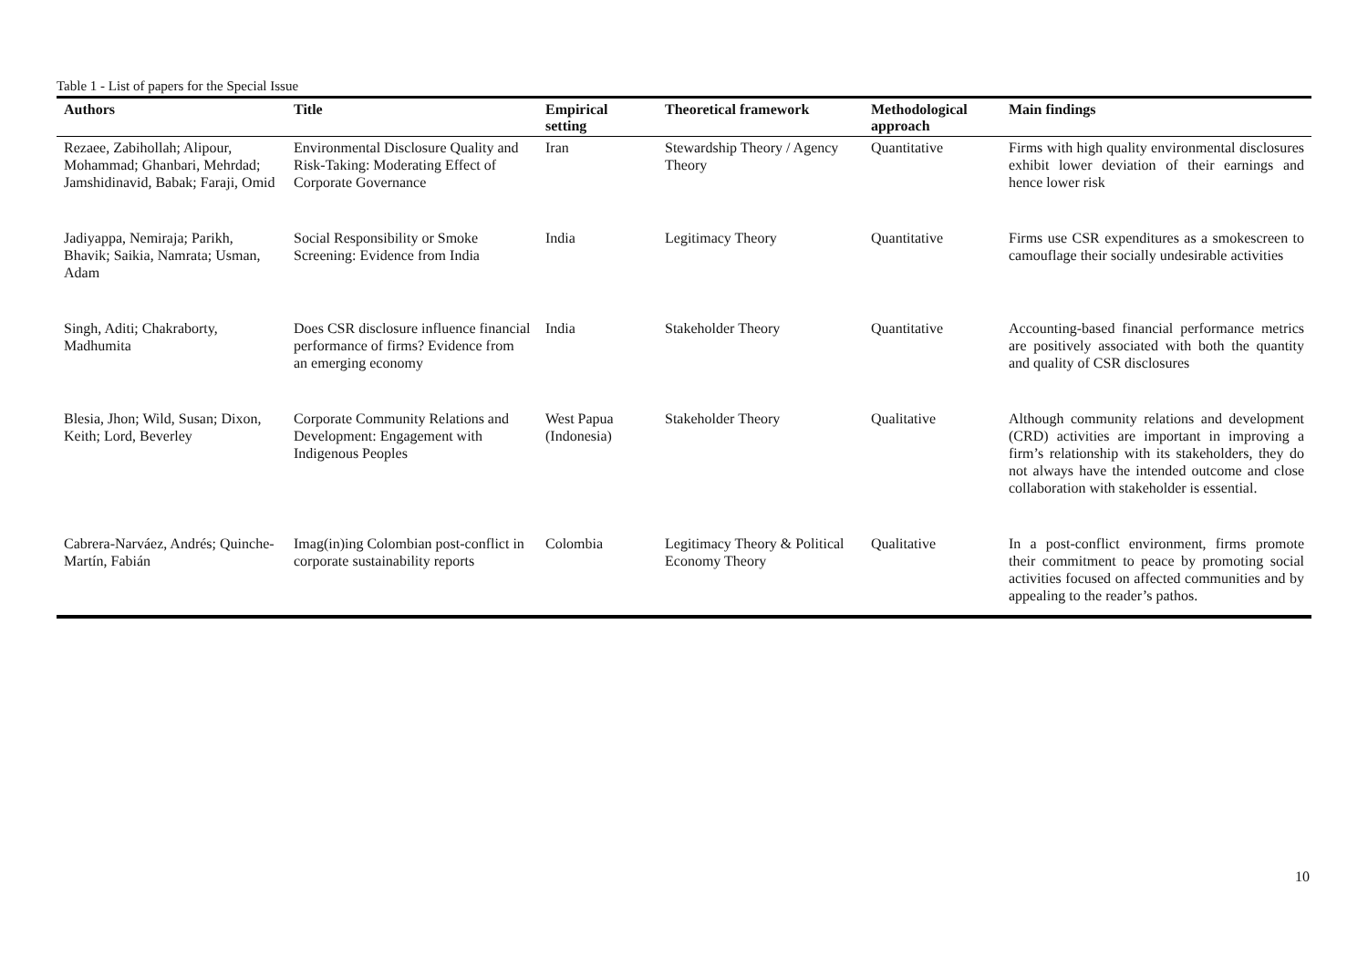Table 1 - List of papers for the Special Issue
| Authors | Title | Empirical setting | Theoretical framework | Methodological approach | Main findings |
| --- | --- | --- | --- | --- | --- |
| Rezaee, Zabihollah; Alipour, Mohammad; Ghanbari, Mehrdad; Jamshidinavid, Babak; Faraji, Omid | Environmental Disclosure Quality and Risk-Taking: Moderating Effect of Corporate Governance | Iran | Stewardship Theory / Agency Theory | Quantitative | Firms with high quality environmental disclosures exhibit lower deviation of their earnings and hence lower risk |
| Jadiyappa, Nemiraja; Parikh, Bhavik; Saikia, Namrata; Usman, Adam | Social Responsibility or Smoke Screening: Evidence from India | India | Legitimacy Theory | Quantitative | Firms use CSR expenditures as a smokescreen to camouflage their socially undesirable activities |
| Singh, Aditi; Chakraborty, Madhumita | Does CSR disclosure influence financial performance of firms? Evidence from an emerging economy | India | Stakeholder Theory | Quantitative | Accounting-based financial performance metrics are positively associated with both the quantity and quality of CSR disclosures |
| Blesia, Jhon; Wild, Susan; Dixon, Keith; Lord, Beverley | Corporate Community Relations and Development: Engagement with Indigenous Peoples | West Papua (Indonesia) | Stakeholder Theory | Qualitative | Although community relations and development (CRD) activities are important in improving a firm’s relationship with its stakeholders, they do not always have the intended outcome and close collaboration with stakeholder is essential. |
| Cabrera-Narváez, Andrés; Quinche-Martín, Fabián | Imag(in)ing Colombian post-conflict in corporate sustainability reports | Colombia | Legitimacy Theory & Political Economy Theory | Qualitative | In a post-conflict environment, firms promote their commitment to peace by promoting social activities focused on affected communities and by appealing to the reader’s pathos. |
10